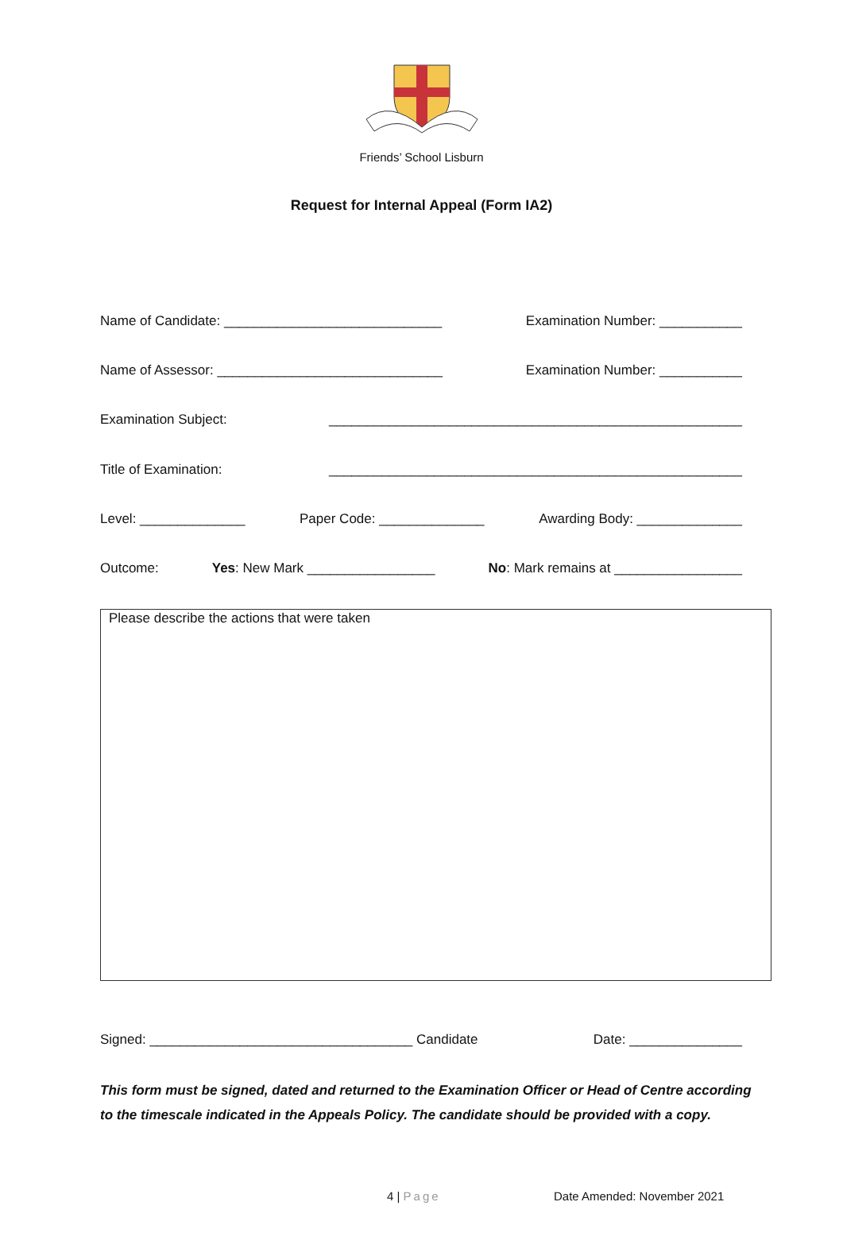Friends’ School Lisburn
Request for Internal Appeal (Form IA2)
Name of Candidate: _____________________________ Examination Number: ___________
Name of Assessor: ______________________________ Examination Number: ___________
Examination Subject: _______________________________________________________
Title of Examination: _______________________________________________________
Level: ______________ Paper Code: ______________ Awarding Body: ______________
Outcome: Yes: New Mark _________________ No: Mark remains at _________________
Please describe the actions that were taken
Signed: ___________________________________ Candidate Date: _______________
This form must be signed, dated and returned to the Examination Officer or Head of Centre according to the timescale indicated in the Appeals Policy. The candidate should be provided with a copy.
4 | Page Date Amended: November 2021